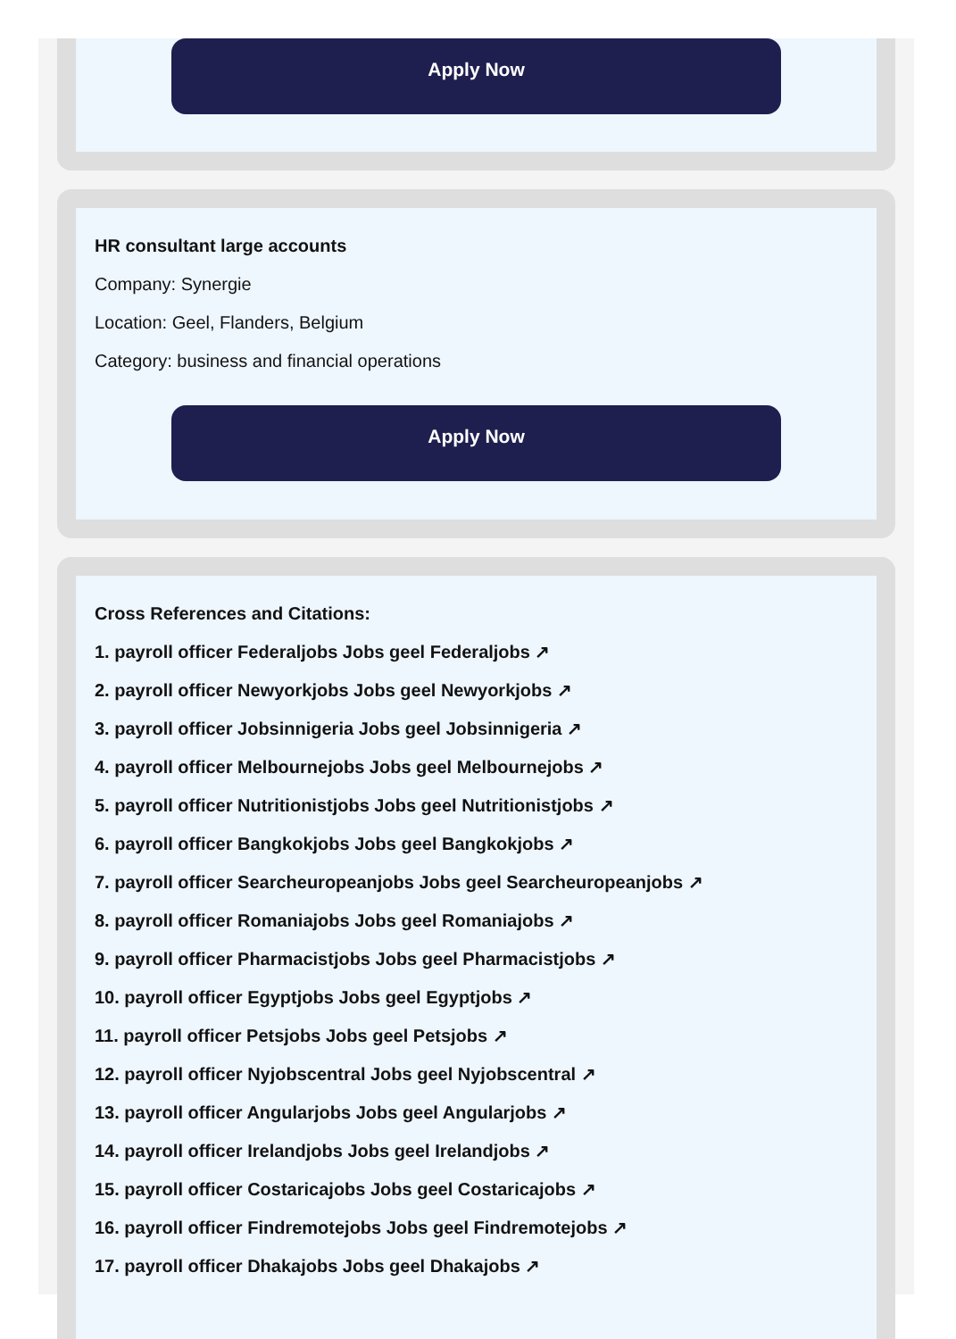Apply Now
HR consultant large accounts
Company: Synergie
Location: Geel, Flanders, Belgium
Category: business and financial operations
Apply Now
Cross References and Citations:
1. payroll officer Federaljobs Jobs geel Federaljobs ↗
2. payroll officer Newyorkjobs Jobs geel Newyorkjobs ↗
3. payroll officer Jobsinnigeria Jobs geel Jobsinnigeria ↗
4. payroll officer Melbournejobs Jobs geel Melbournejobs ↗
5. payroll officer Nutritionistjobs Jobs geel Nutritionistjobs ↗
6. payroll officer Bangkokjobs Jobs geel Bangkokjobs ↗
7. payroll officer Searcheuropeanjobs Jobs geel Searcheuropeanjobs ↗
8. payroll officer Romaniajobs Jobs geel Romaniajobs ↗
9. payroll officer Pharmacistjobs Jobs geel Pharmacistjobs ↗
10. payroll officer Egyptjobs Jobs geel Egyptjobs ↗
11. payroll officer Petsjobs Jobs geel Petsjobs ↗
12. payroll officer Nyjobscentral Jobs geel Nyjobscentral ↗
13. payroll officer Angularjobs Jobs geel Angularjobs ↗
14. payroll officer Irelandjobs Jobs geel Irelandjobs ↗
15. payroll officer Costaricajobs Jobs geel Costaricajobs ↗
16. payroll officer Findremotejobs Jobs geel Findremotejobs ↗
17. payroll officer Dhakajobs Jobs geel Dhakajobs ↗